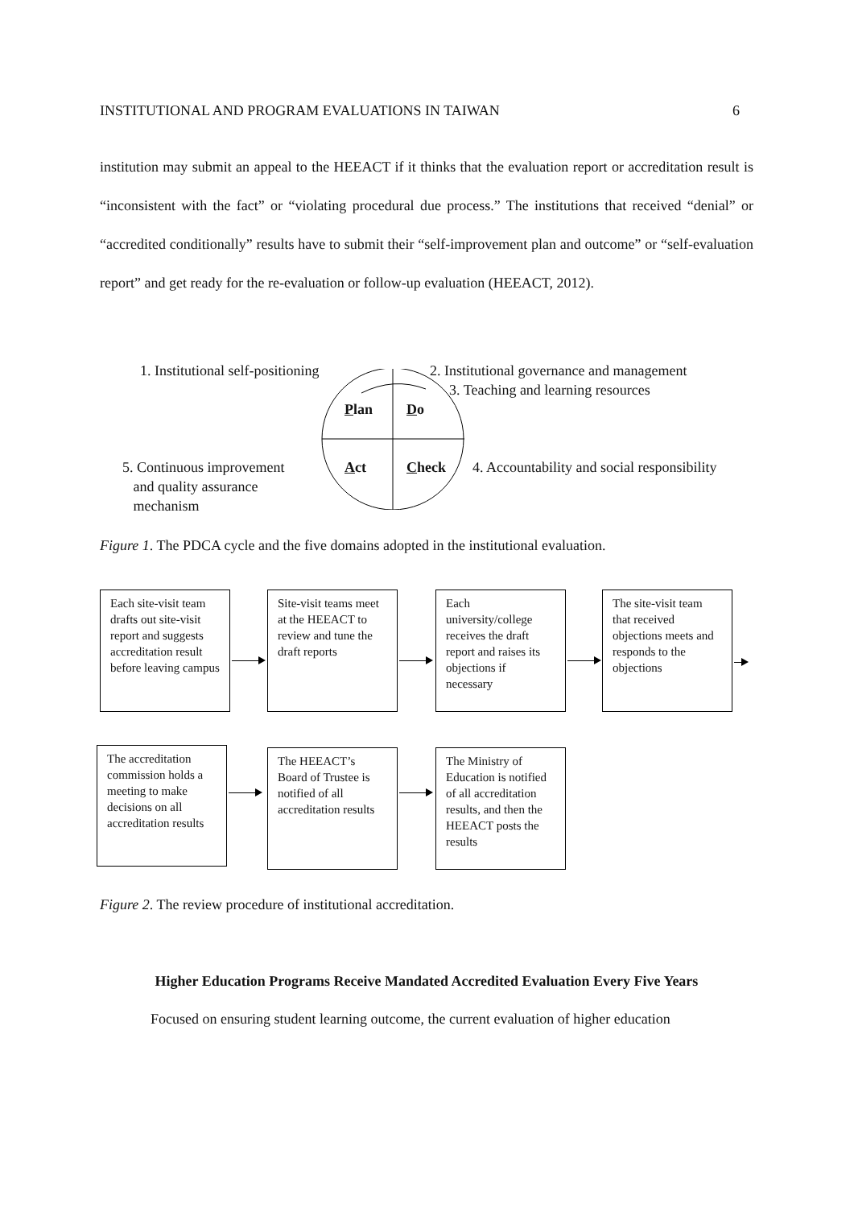INSTITUTIONAL AND PROGRAM EVALUATIONS IN TAIWAN 6
institution may submit an appeal to the HEEACT if it thinks that the evaluation report or accreditation result is “inconsistent with the fact” or “violating procedural due process.” The institutions that received “denial” or “accredited conditionally” results have to submit their “self-improvement plan and outcome” or “self-evaluation report” and get ready for the re-evaluation or follow-up evaluation (HEEACT, 2012).
1. Institutional self-positioning 2. Institutional governance and management
3. Teaching and learning resources
Plan Do
5. Continuous improvement
and quality assurance
mechanism
Act Check 4. Accountability and social responsibility
Figure 1. The PDCA cycle and the five domains adopted in the institutional evaluation.
Each site-visit team drafts out site-visit report and suggests accreditation result before leaving campus
Site-visit teams meet at the HEEACT to review and tune the draft reports
Each university/college receives the draft report and raises its objections if necessary
The site-visit team that received objections meets and responds to the objections
The accreditation commission holds a meeting to make decisions on all accreditation results
The HEEACT’s Board of Trustee is notified of all accreditation results
The Ministry of Education is notified of all accreditation results, and then the HEEACT posts the results
Figure 2. The review procedure of institutional accreditation.
Higher Education Programs Receive Mandated Accredited Evaluation Every Five Years
Focused on ensuring student learning outcome, the current evaluation of higher education